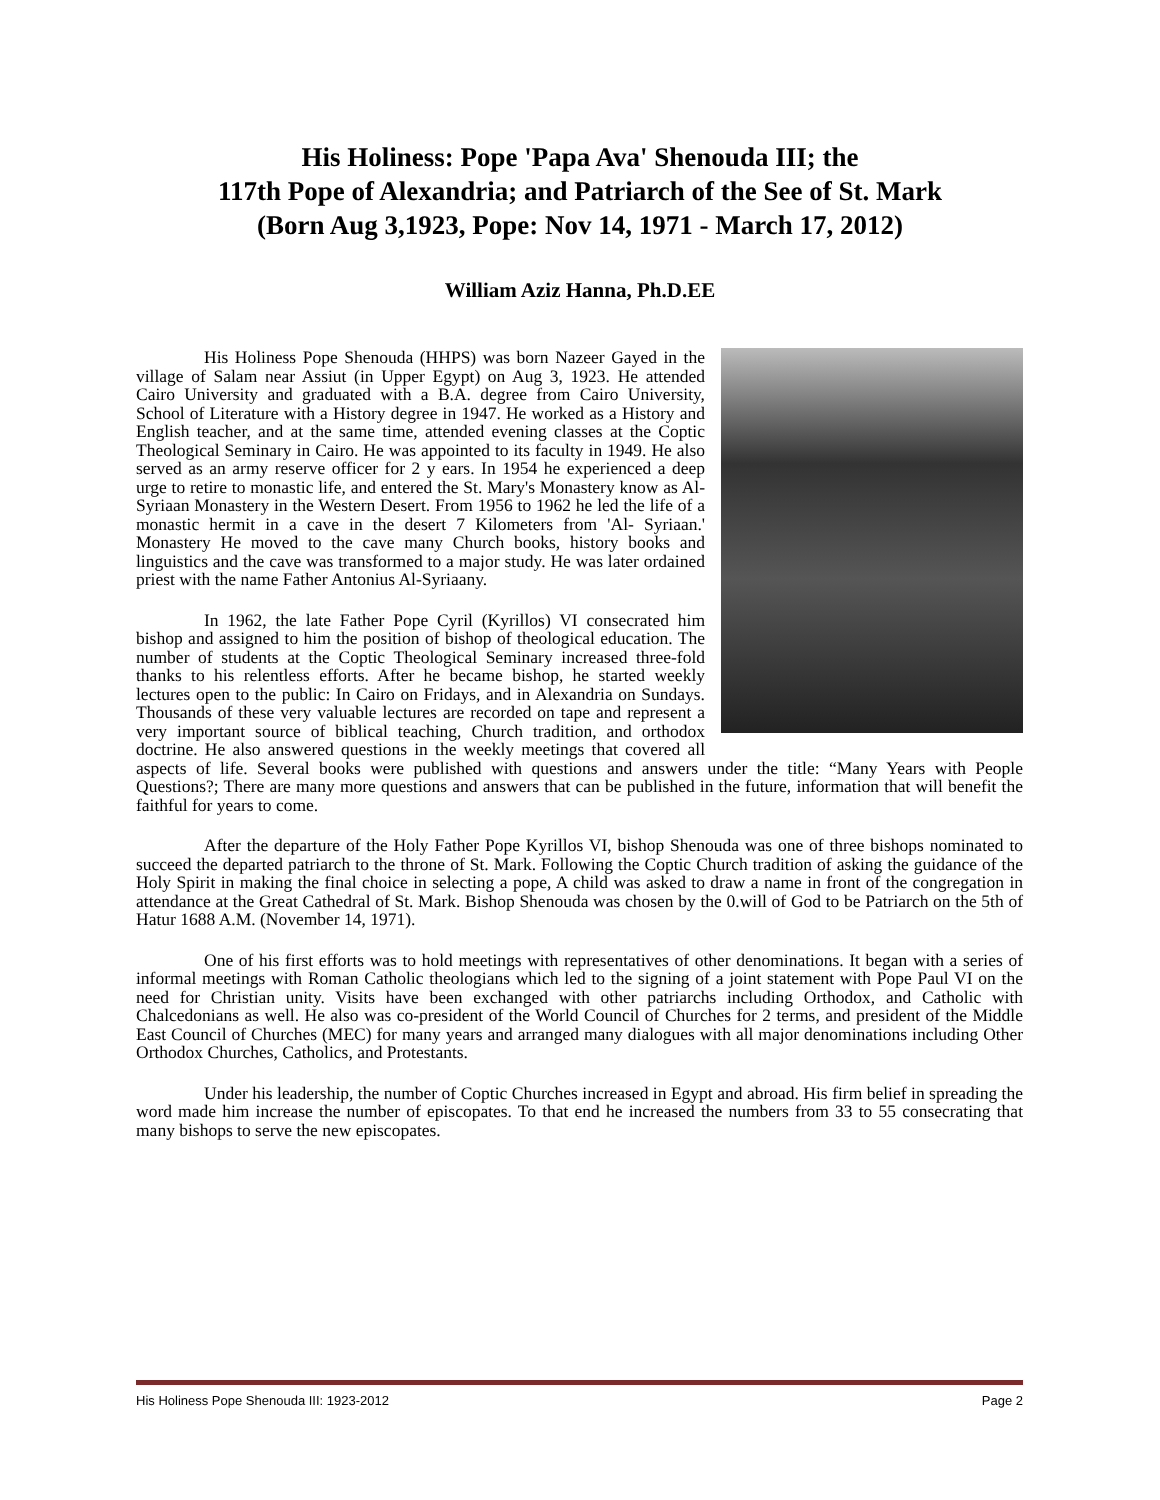His Holiness: Pope 'Papa Ava' Shenouda III; the
117th Pope of Alexandria; and Patriarch of the See of St. Mark
(Born Aug 3,1923, Pope: Nov 14, 1971 - March 17, 2012)
William Aziz Hanna, Ph.D.EE
His Holiness Pope Shenouda (HHPS) was born Nazeer Gayed in the village of Salam near Assiut (in Upper Egypt) on Aug 3, 1923. He attended Cairo University and graduated with a B.A. degree from Cairo University, School of Literature with a History degree in 1947. He worked as a History and English teacher, and at the same time, attended evening classes at the Coptic Theological Seminary in Cairo. He was appointed to its faculty in 1949. He also served as an army reserve officer for 2 y ears. In 1954 he experienced a deep urge to retire to monastic life, and entered the St. Mary's Monastery know as Al-Syriaan Monastery in the Western Desert. From 1956 to 1962 he led the life of a monastic hermit in a cave in the desert 7 Kilometers from 'Al- Syriaan.' Monastery He moved to the cave many Church books, history books and linguistics and the cave was transformed to a major study. He was later ordained priest with the name Father Antonius Al-Syriaany.
In 1962, the late Father Pope Cyril (Kyrillos) VI consecrated him bishop and assigned to him the position of bishop of theological education. The number of students at the Coptic Theological Seminary increased three-fold thanks to his relentless efforts. After he became bishop, he started weekly lectures open to the public: In Cairo on Fridays, and in Alexandria on Sundays. Thousands of these very valuable lectures are recorded on tape and represent a very important source of biblical teaching, Church tradition, and orthodox doctrine. He also answered questions in the weekly meetings that covered all aspects of life. Several books were published with questions and answers under the title: “Many Years with People Questions?; There are many more questions and answers that can be published in the future, information that will benefit the faithful for years to come.
After the departure of the Holy Father Pope Kyrillos VI, bishop Shenouda was one of three bishops nominated to succeed the departed patriarch to the throne of St. Mark. Following the Coptic Church tradition of asking the guidance of the Holy Spirit in making the final choice in selecting a pope, A child was asked to draw a name in front of the congregation in attendance at the Great Cathedral of St. Mark. Bishop Shenouda was chosen by the 0.will of God to be Patriarch on the 5th of Hatur 1688 A.M. (November 14, 1971).
One of his first efforts was to hold meetings with representatives of other denominations. It began with a series of informal meetings with Roman Catholic theologians which led to the signing of a joint statement with Pope Paul VI on the need for Christian unity. Visits have been exchanged with other patriarchs including Orthodox, and Catholic with Chalcedonians as well. He also was co-president of the World Council of Churches for 2 terms, and president of the Middle East Council of Churches (MEC) for many years and arranged many dialogues with all major denominations including Other Orthodox Churches, Catholics, and Protestants.
Under his leadership, the number of Coptic Churches increased in Egypt and abroad. His firm belief in spreading the word made him increase the number of episcopates. To that end he increased the numbers from 33 to 55 consecrating that many bishops to serve the new episcopates.
His Holiness Pope Shenouda III: 1923-2012 Page 2